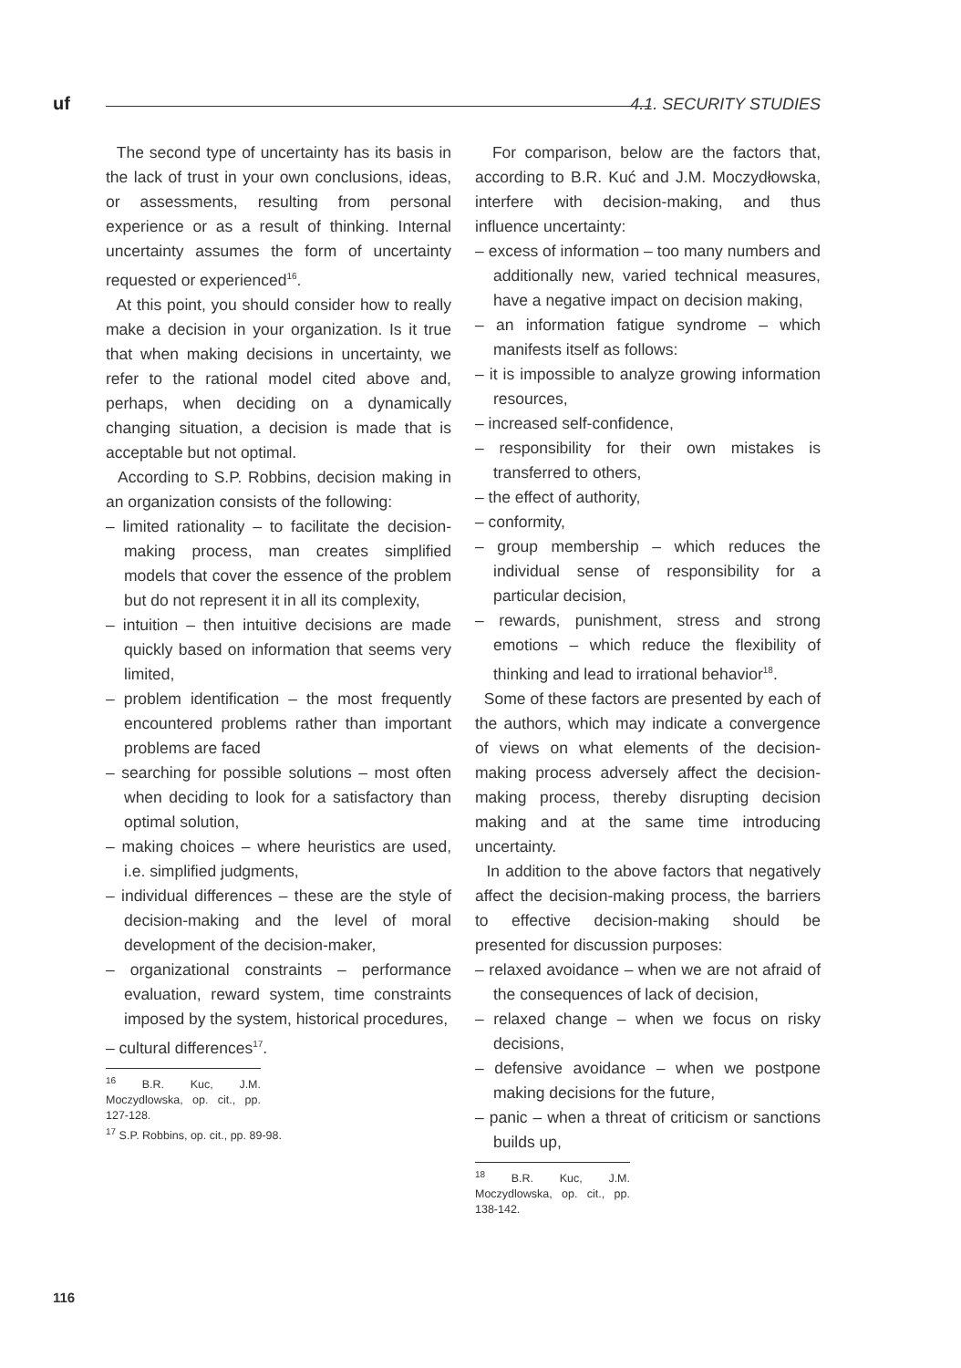uf 4.1. SECURITY STUDIES
The second type of uncertainty has its basis in the lack of trust in your own conclusions, ideas, or assessments, resulting from personal experience or as a result of thinking. Internal uncertainty assumes the form of uncertainty requested or experienced<sup>16</sup>.
At this point, you should consider how to really make a decision in your organization. Is it true that when making decisions in uncertainty, we refer to the rational model cited above and, perhaps, when deciding on a dynamically changing situation, a decision is made that is acceptable but not optimal.
According to S.P. Robbins, decision making in an organization consists of the following:
– limited rationality – to facilitate the decision-making process, man creates simplified models that cover the essence of the problem but do not represent it in all its complexity,
– intuition – then intuitive decisions are made quickly based on information that seems very limited,
– problem identification – the most frequently encountered problems rather than important problems are faced
– searching for possible solutions – most often when deciding to look for a satisfactory than optimal solution,
– making choices – where heuristics are used, i.e. simplified judgments,
– individual differences – these are the style of decision-making and the level of moral development of the decision-maker,
– organizational constraints – performance evaluation, reward system, time constraints imposed by the system, historical procedures,
– cultural differences<sup>17</sup>.
<sup>16</sup> B.R. Kuc, J.M. Moczydlowska, op. cit., pp. 127-128.
<sup>17</sup> S.P. Robbins, op. cit., pp. 89-98.
For comparison, below are the factors that, according to B.R. Kuć and J.M. Moczydłowska, interfere with decision-making, and thus influence uncertainty:
– excess of information – too many numbers and additionally new, varied technical measures, have a negative impact on decision making,
– an information fatigue syndrome – which manifests itself as follows:
– it is impossible to analyze growing information resources,
– increased self-confidence,
– responsibility for their own mistakes is transferred to others,
– the effect of authority,
– conformity,
– group membership – which reduces the individual sense of responsibility for a particular decision,
– rewards, punishment, stress and strong emotions – which reduce the flexibility of thinking and lead to irrational behavior<sup>18</sup>.
Some of these factors are presented by each of the authors, which may indicate a convergence of views on what elements of the decision-making process adversely affect the decision-making process, thereby disrupting decision making and at the same time introducing uncertainty.
In addition to the above factors that negatively affect the decision-making process, the barriers to effective decision-making should be presented for discussion purposes:
– relaxed avoidance – when we are not afraid of the consequences of lack of decision,
– relaxed change – when we focus on risky decisions,
– defensive avoidance – when we postpone making decisions for the future,
– panic – when a threat of criticism or sanctions builds up,
<sup>18</sup> B.R. Kuc, J.M. Moczydlowska, op. cit., pp. 138-142.
116